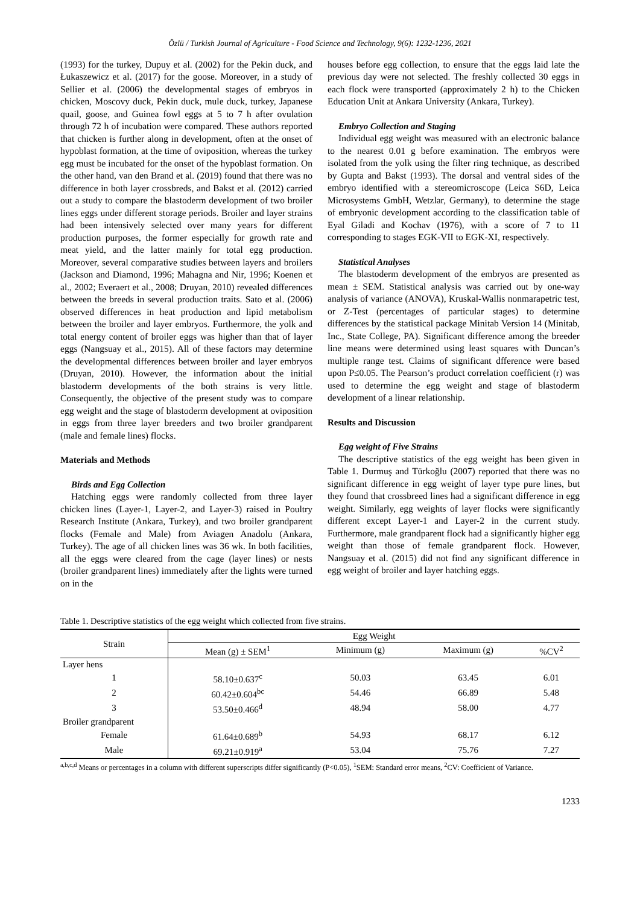Özlü / Turkish Journal of Agriculture - Food Science and Technology, 9(6): 1232-1236, 2021
(1993) for the turkey, Dupuy et al. (2002) for the Pekin duck, and Łukaszewicz et al. (2017) for the goose. Moreover, in a study of Sellier et al. (2006) the developmental stages of embryos in chicken, Moscovy duck, Pekin duck, mule duck, turkey, Japanese quail, goose, and Guinea fowl eggs at 5 to 7 h after ovulation through 72 h of incubation were compared. These authors reported that chicken is further along in development, often at the onset of hypoblast formation, at the time of oviposition, whereas the turkey egg must be incubated for the onset of the hypoblast formation. On the other hand, van den Brand et al. (2019) found that there was no difference in both layer crossbreds, and Bakst et al. (2012) carried out a study to compare the blastoderm development of two broiler lines eggs under different storage periods. Broiler and layer strains had been intensively selected over many years for different production purposes, the former especially for growth rate and meat yield, and the latter mainly for total egg production. Moreover, several comparative studies between layers and broilers (Jackson and Diamond, 1996; Mahagna and Nir, 1996; Koenen et al., 2002; Everaert et al., 2008; Druyan, 2010) revealed differences between the breeds in several production traits. Sato et al. (2006) observed differences in heat production and lipid metabolism between the broiler and layer embryos. Furthermore, the yolk and total energy content of broiler eggs was higher than that of layer eggs (Nangsuay et al., 2015). All of these factors may determine the developmental differences between broiler and layer embryos (Druyan, 2010). However, the information about the initial blastoderm developments of the both strains is very little. Consequently, the objective of the present study was to compare egg weight and the stage of blastoderm development at oviposition in eggs from three layer breeders and two broiler grandparent (male and female lines) flocks.
Materials and Methods
Birds and Egg Collection
Hatching eggs were randomly collected from three layer chicken lines (Layer-1, Layer-2, and Layer-3) raised in Poultry Research Institute (Ankara, Turkey), and two broiler grandparent flocks (Female and Male) from Aviagen Anadolu (Ankara, Turkey). The age of all chicken lines was 36 wk. In both facilities, all the eggs were cleared from the cage (layer lines) or nests (broiler grandparent lines) immediately after the lights were turned on in the
houses before egg collection, to ensure that the eggs laid late the previous day were not selected. The freshly collected 30 eggs in each flock were transported (approximately 2 h) to the Chicken Education Unit at Ankara University (Ankara, Turkey).
Embryo Collection and Staging
Individual egg weight was measured with an electronic balance to the nearest 0.01 g before examination. The embryos were isolated from the yolk using the filter ring technique, as described by Gupta and Bakst (1993). The dorsal and ventral sides of the embryo identified with a stereomicroscope (Leica S6D, Leica Microsystems GmbH, Wetzlar, Germany), to determine the stage of embryonic development according to the classification table of Eyal Giladi and Kochav (1976), with a score of 7 to 11 corresponding to stages EGK-VII to EGK-XI, respectively.
Statistical Analyses
The blastoderm development of the embryos are presented as mean ± SEM. Statistical analysis was carried out by one-way analysis of variance (ANOVA), Kruskal-Wallis nonmarapetric test, or Z-Test (percentages of particular stages) to determine differences by the statistical package Minitab Version 14 (Minitab, Inc., State College, PA). Significant difference among the breeder line means were determined using least squares with Duncan’s multiple range test. Claims of significant dfference were based upon P≤0.05. The Pearson’s product correlation coefficient (r) was used to determine the egg weight and stage of blastoderm development of a linear relationship.
Results and Discussion
Egg weight of Five Strains
The descriptive statistics of the egg weight has been given in Table 1. Durmuş and Türkoğlu (2007) reported that there was no significant difference in egg weight of layer type pure lines, but they found that crossbreed lines had a significant difference in egg weight. Similarly, egg weights of layer flocks were significantly different except Layer-1 and Layer-2 in the current study. Furthermore, male grandparent flock had a significantly higher egg weight than those of female grandparent flock. However, Nangsuay et al. (2015) did not find any significant difference in egg weight of broiler and layer hatching eggs.
Table 1. Descriptive statistics of the egg weight which collected from five strains.
| Strain | Egg Weight | | | |
| --- | --- | --- | --- | --- |
| | Mean (g) ± SEM<sup>1</sup> | Minimum (g) | Maximum (g) | %CV<sup>2</sup> |
| Layer hens | | | | |
| 1 | 58.10±0.637<sup>c</sup> | 50.03 | 63.45 | 6.01 |
| 2 | 60.42±0.604<sup>bc</sup> | 54.46 | 66.89 | 5.48 |
| 3 | 53.50±0.466<sup>d</sup> | 48.94 | 58.00 | 4.77 |
| Broiler grandparent | | | | |
| Female | 61.64±0.689<sup>b</sup> | 54.93 | 68.17 | 6.12 |
| Male | 69.21±0.919<sup>a</sup> | 53.04 | 75.76 | 7.27 |
<sup>a,b,c,d</sup> Means or percentages in a column with different superscripts differ significantly (P<0.05), <sup>1</sup>SEM: Standard error means, <sup>2</sup>CV: Coefficient of Variance.
1233